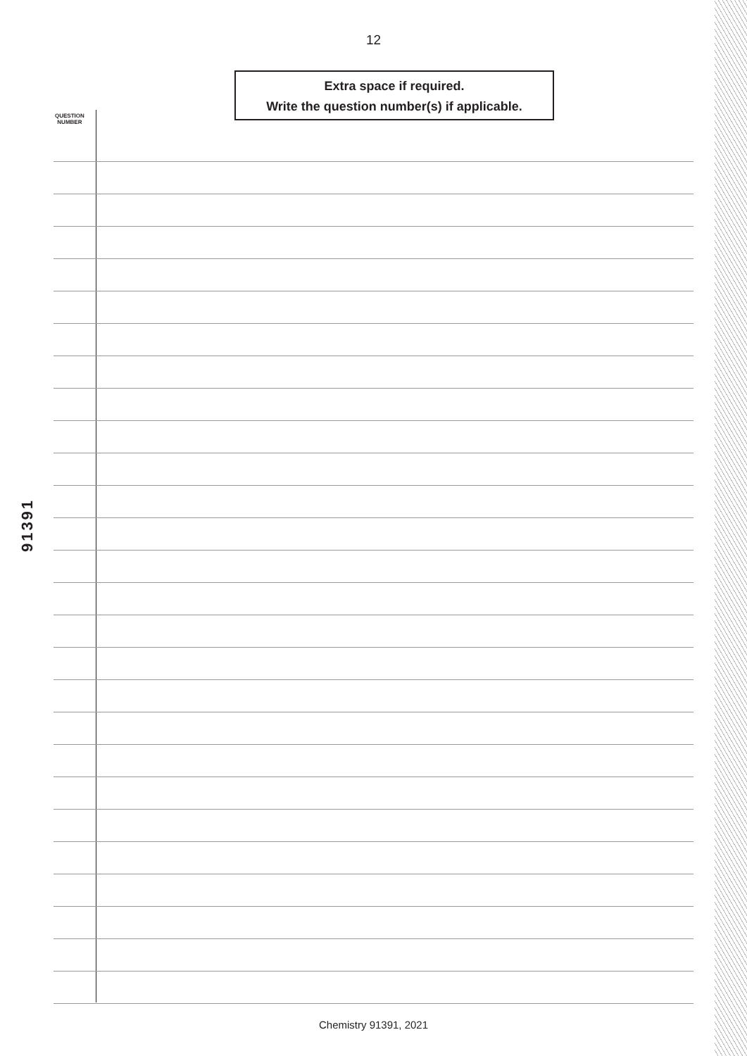12
Extra space if required.
Write the question number(s) if applicable.
QUESTION
NUMBER
91391
Chemistry 91391, 2021